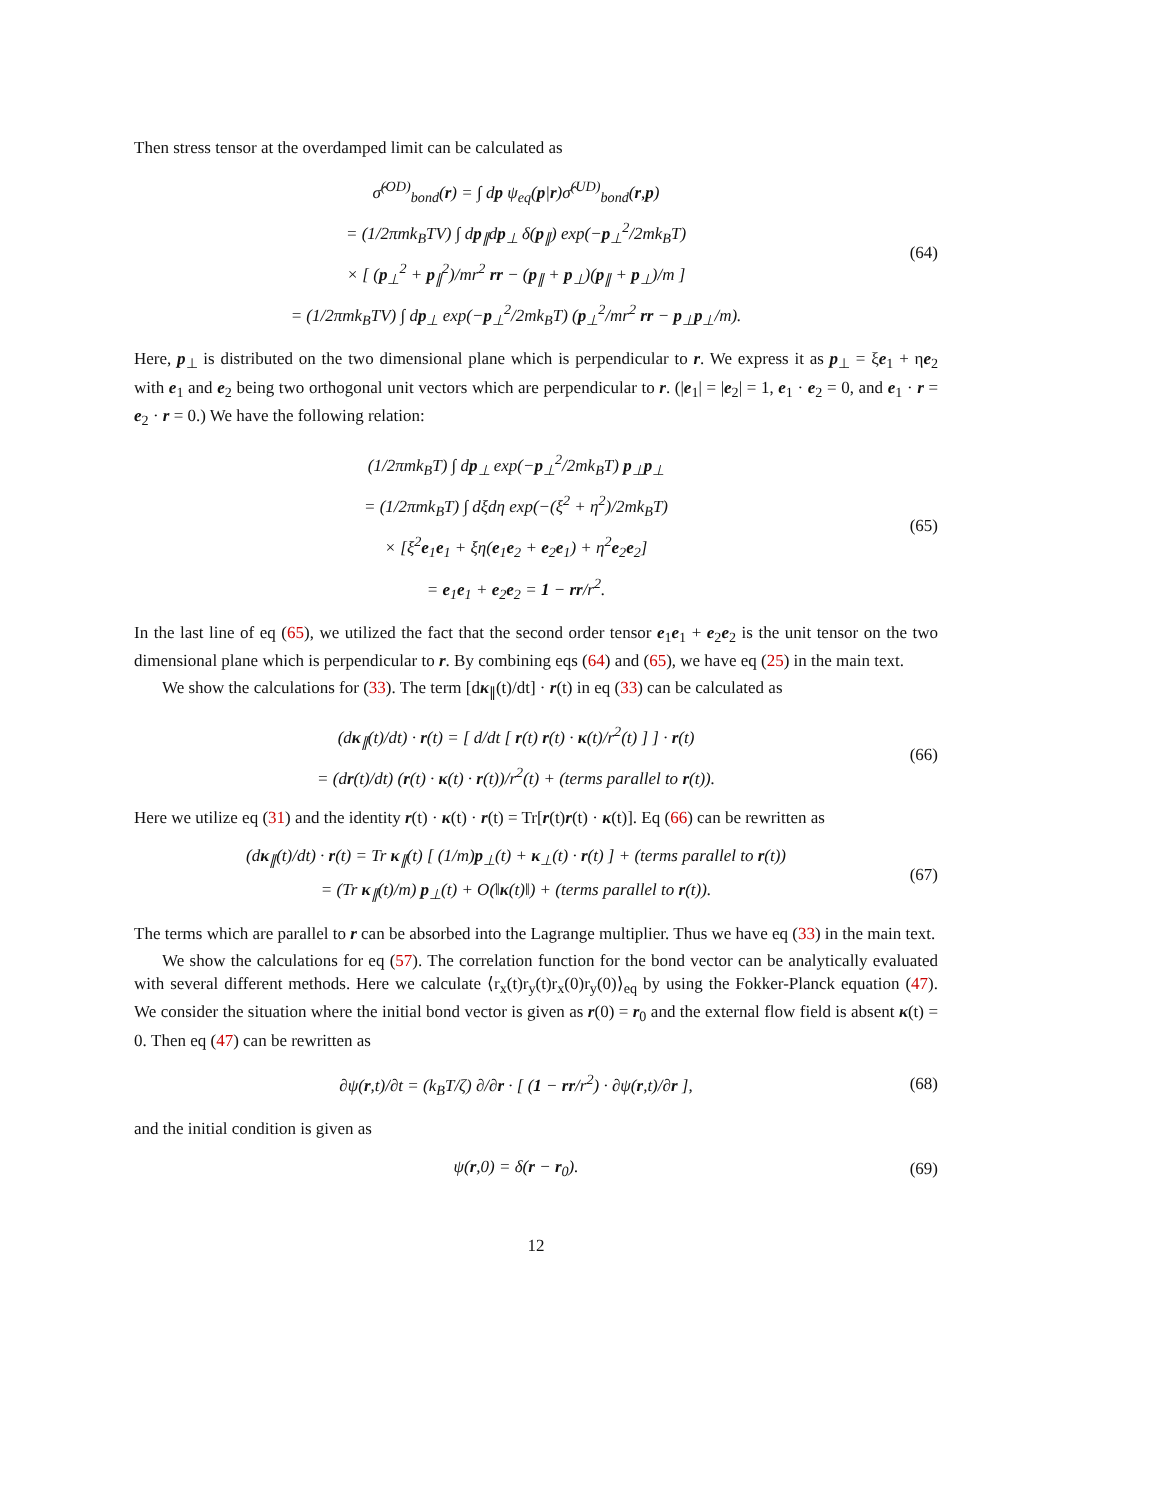Then stress tensor at the overdamped limit can be calculated as
σ̂<sup>(OD)</sup><sub>bond</sub>(r) = ∫ dp ψ<sub>eq</sub>(p|r)σ̂<sup>(UD)</sup><sub>bond</sub>(r,p)
= (1/2πmk<sub>B</sub>TV) ∫ dp<sub>∥</sub>dp<sub>⊥</sub> δ(p<sub>∥</sub>) exp(−p<sub>⊥</sub><sup>2</sup>/2mk<sub>B</sub>T)
× [ (p<sub>⊥</sub><sup>2</sup> + p<sub>∥</sub><sup>2</sup>)/mr<sup>2</sup> rr − (p<sub>∥</sub> + p<sub>⊥</sub>)(p<sub>∥</sub> + p<sub>⊥</sub>)/m ]
= (1/2πmk<sub>B</sub>TV) ∫ dp<sub>⊥</sub> exp(−p<sub>⊥</sub><sup>2</sup>/2mk<sub>B</sub>T) (p<sub>⊥</sub><sup>2</sup>/mr<sup>2</sup> rr − p<sub>⊥</sub>p<sub>⊥</sub>/m).
(64)
Here, p<sub>⊥</sub> is distributed on the two dimensional plane which is perpendicular to r. We express it as p<sub>⊥</sub> = ξe<sub>1</sub> + ηe<sub>2</sub> with e<sub>1</sub> and e<sub>2</sub> being two orthogonal unit vectors which are perpendicular to r. (|e<sub>1</sub>| = |e<sub>2</sub>| = 1, e<sub>1</sub> · e<sub>2</sub> = 0, and e<sub>1</sub> · r = e<sub>2</sub> · r = 0.) We have the following relation:
(1/2πmk<sub>B</sub>T) ∫ dp<sub>⊥</sub> exp(−p<sub>⊥</sub><sup>2</sup>/2mk<sub>B</sub>T) p<sub>⊥</sub>p<sub>⊥</sub>
= (1/2πmk<sub>B</sub>T) ∫ dξdη exp(−(ξ<sup>2</sup> + η<sup>2</sup>)/2mk<sub>B</sub>T)
× [ξ<sup>2</sup>e<sub>1</sub>e<sub>1</sub> + ξη(e<sub>1</sub>e<sub>2</sub> + e<sub>2</sub>e<sub>1</sub>) + η<sup>2</sup>e<sub>2</sub>e<sub>2</sub>]
= e<sub>1</sub>e<sub>1</sub> + e<sub>2</sub>e<sub>2</sub> = 1 − rr/r<sup>2</sup>.
(65)
In the last line of eq (65), we utilized the fact that the second order tensor e<sub>1</sub>e<sub>1</sub> + e<sub>2</sub>e<sub>2</sub> is the unit tensor on the two dimensional plane which is perpendicular to r. By combining eqs (64) and (65), we have eq (25) in the main text.
We show the calculations for (33). The term [dκ<sub>∥</sub>(t)/dt] · r(t) in eq (33) can be calculated as
(dκ<sub>∥</sub>(t)/dt) · r(t) = [ d/dt [ r(t) r(t) · κ(t)/r<sup>2</sup>(t) ] ] · r(t)
= (dr(t)/dt) (r(t) · κ(t) · r(t))/r<sup>2</sup>(t) + (terms parallel to r(t)).
(66)
Here we utilize eq (31) and the identity r(t) · κ(t) · r(t) = Tr[r(t)r(t) · κ(t)]. Eq (66) can be rewritten as
(dκ<sub>∥</sub>(t)/dt) · r(t) = Tr κ<sub>∥</sub>(t) [ (1/m)p<sub>⊥</sub>(t) + κ<sub>⊥</sub>(t) · r(t) ] + (terms parallel to r(t))
= (Tr κ<sub>∥</sub>(t)/m) p<sub>⊥</sub>(t) + O(‖κ(t)‖) + (terms parallel to r(t)).
(67)
The terms which are parallel to r can be absorbed into the Lagrange multiplier. Thus we have eq (33) in the main text.
We show the calculations for eq (57). The correlation function for the bond vector can be analytically evaluated with several different methods. Here we calculate ⟨r<sub>x</sub>(t)r<sub>y</sub>(t)r<sub>x</sub>(0)r<sub>y</sub>(0)⟩<sub>eq</sub> by using the Fokker-Planck equation (47). We consider the situation where the initial bond vector is given as r(0) = r<sub>0</sub> and the external flow field is absent κ(t) = 0. Then eq (47) can be rewritten as
∂ψ(r,t)/∂t = (k<sub>B</sub>T/ζ) ∂/∂r · [ (1 − rr/r<sup>2</sup>) · ∂ψ(r,t)/∂r ],
(68)
and the initial condition is given as
ψ(r,0) = δ(r − r<sub>0</sub>).
(69)
12